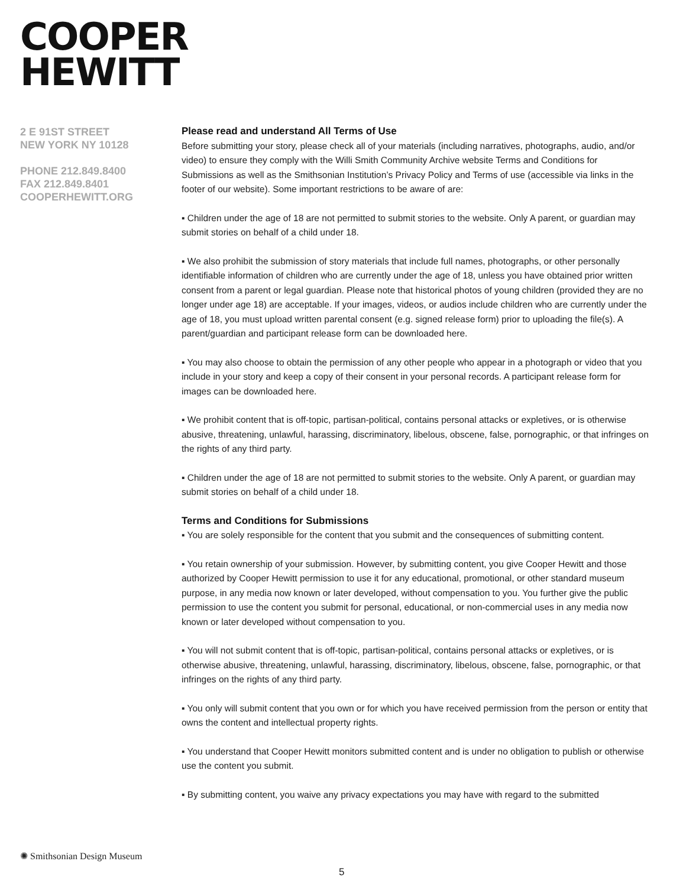COOPER
HEWITT
2 E 91ST STREET
NEW YORK NY 10128
PHONE 212.849.8400
FAX 212.849.8401
COOPERHEWITT.ORG
Please read and understand All Terms of Use
Before submitting your story, please check all of your materials (including narratives, photographs, audio, and/or video) to ensure they comply with the Willi Smith Community Archive website Terms and Conditions for Submissions as well as the Smithsonian Institution’s Privacy Policy and Terms of use (accessible via links in the footer of our website). Some important restrictions to be aware of are:
▪ Children under the age of 18 are not permitted to submit stories to the website. Only A parent, or guardian may submit stories on behalf of a child under 18.
▪ We also prohibit the submission of story materials that include full names, photographs, or other personally identifiable information of children who are currently under the age of 18, unless you have obtained prior written consent from a parent or legal guardian. Please note that historical photos of young children (provided they are no longer under age 18) are acceptable. If your images, videos, or audios include children who are currently under the age of 18, you must upload written parental consent (e.g. signed release form) prior to uploading the file(s). A parent/guardian and participant release form can be downloaded here.
▪ You may also choose to obtain the permission of any other people who appear in a photograph or video that you include in your story and keep a copy of their consent in your personal records. A participant release form for images can be downloaded here.
▪ We prohibit content that is off-topic, partisan-political, contains personal attacks or expletives, or is otherwise abusive, threatening, unlawful, harassing, discriminatory, libelous, obscene, false, pornographic, or that infringes on the rights of any third party.
▪ Children under the age of 18 are not permitted to submit stories to the website. Only A parent, or guardian may submit stories on behalf of a child under 18.
Terms and Conditions for Submissions
▪ You are solely responsible for the content that you submit and the consequences of submitting content.
▪ You retain ownership of your submission. However, by submitting content, you give Cooper Hewitt and those authorized by Cooper Hewitt permission to use it for any educational, promotional, or other standard museum purpose, in any media now known or later developed, without compensation to you. You further give the public permission to use the content you submit for personal, educational, or non-commercial uses in any media now known or later developed without compensation to you.
▪ You will not submit content that is off-topic, partisan-political, contains personal attacks or expletives, or is otherwise abusive, threatening, unlawful, harassing, discriminatory, libelous, obscene, false, pornographic, or that infringes on the rights of any third party.
▪ You only will submit content that you own or for which you have received permission from the person or entity that owns the content and intellectual property rights.
▪ You understand that Cooper Hewitt monitors submitted content and is under no obligation to publish or otherwise use the content you submit.
▪ By submitting content, you waive any privacy expectations you may have with regard to the submitted
✺ Smithsonian Design Museum
5